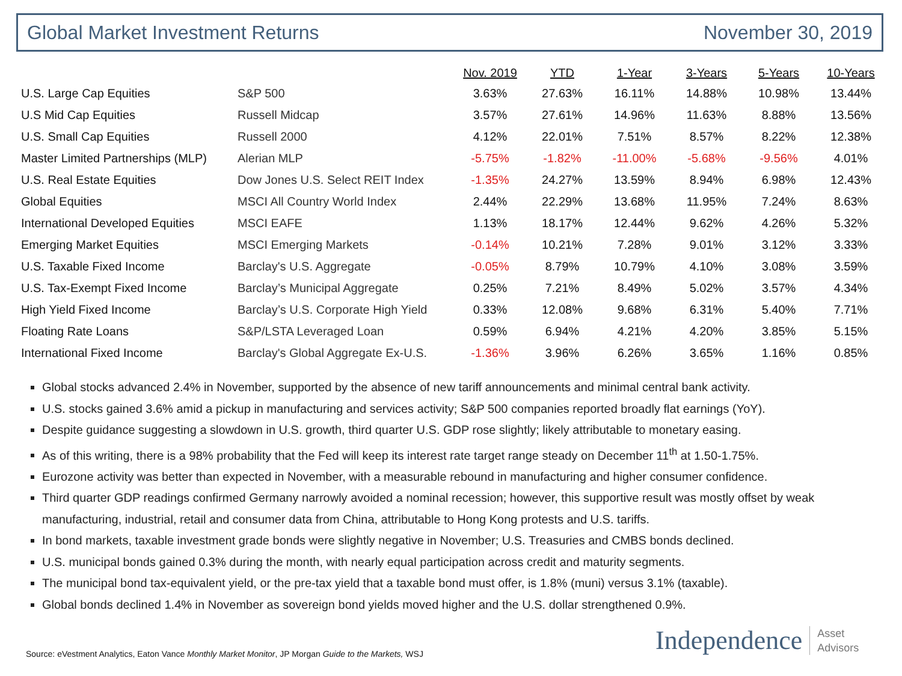Global Market Investment Returns November 30, 2019
| | | Nov. 2019 | YTD | 1-Year | 3-Years | 5-Years | 10-Years |
| --- | --- | --- | --- | --- | --- | --- | --- |
| U.S. Large Cap Equities | S&P 500 | 3.63% | 27.63% | 16.11% | 14.88% | 10.98% | 13.44% |
| U.S Mid Cap Equities | Russell Midcap | 3.57% | 27.61% | 14.96% | 11.63% | 8.88% | 13.56% |
| U.S. Small Cap Equities | Russell 2000 | 4.12% | 22.01% | 7.51% | 8.57% | 8.22% | 12.38% |
| Master Limited Partnerships (MLP) | Alerian MLP | -5.75% | -1.82% | -11.00% | -5.68% | -9.56% | 4.01% |
| U.S. Real Estate Equities | Dow Jones U.S. Select REIT Index | -1.35% | 24.27% | 13.59% | 8.94% | 6.98% | 12.43% |
| Global Equities | MSCI All Country World Index | 2.44% | 22.29% | 13.68% | 11.95% | 7.24% | 8.63% |
| International Developed Equities | MSCI EAFE | 1.13% | 18.17% | 12.44% | 9.62% | 4.26% | 5.32% |
| Emerging Market Equities | MSCI Emerging Markets | -0.14% | 10.21% | 7.28% | 9.01% | 3.12% | 3.33% |
| U.S. Taxable Fixed Income | Barclay's U.S. Aggregate | -0.05% | 8.79% | 10.79% | 4.10% | 3.08% | 3.59% |
| U.S. Tax-Exempt Fixed Income | Barclay’s Municipal Aggregate | 0.25% | 7.21% | 8.49% | 5.02% | 3.57% | 4.34% |
| High Yield Fixed Income | Barclay’s U.S. Corporate High Yield | 0.33% | 12.08% | 9.68% | 6.31% | 5.40% | 7.71% |
| Floating Rate Loans | S&P/LSTA Leveraged Loan | 0.59% | 6.94% | 4.21% | 4.20% | 3.85% | 5.15% |
| International Fixed Income | Barclay's Global Aggregate Ex-U.S. | -1.36% | 3.96% | 6.26% | 3.65% | 1.16% | 0.85% |
Global stocks advanced 2.4% in November, supported by the absence of new tariff announcements and minimal central bank activity.
U.S. stocks gained 3.6% amid a pickup in manufacturing and services activity; S&P 500 companies reported broadly flat earnings (YoY).
Despite guidance suggesting a slowdown in U.S. growth, third quarter U.S. GDP rose slightly; likely attributable to monetary easing.
As of this writing, there is a 98% probability that the Fed will keep its interest rate target range steady on December 11<sup>th</sup> at 1.50-1.75%.
Eurozone activity was better than expected in November, with a measurable rebound in manufacturing and higher consumer confidence.
Third quarter GDP readings confirmed Germany narrowly avoided a nominal recession; however, this supportive result was mostly offset by weak manufacturing, industrial, retail and consumer data from China, attributable to Hong Kong protests and U.S. tariffs.
In bond markets, taxable investment grade bonds were slightly negative in November; U.S. Treasuries and CMBS bonds declined.
U.S. municipal bonds gained 0.3% during the month, with nearly equal participation across credit and maturity segments.
The municipal bond tax-equivalent yield, or the pre-tax yield that a taxable bond must offer, is 1.8% (muni) versus 3.1% (taxable).
Global bonds declined 1.4% in November as sovereign bond yields moved higher and the U.S. dollar strengthened 0.9%.
Source: eVestment Analytics, Eaton Vance Monthly Market Monitor, JP Morgan Guide to the Markets, WSJ
Independence Asset
Advisors